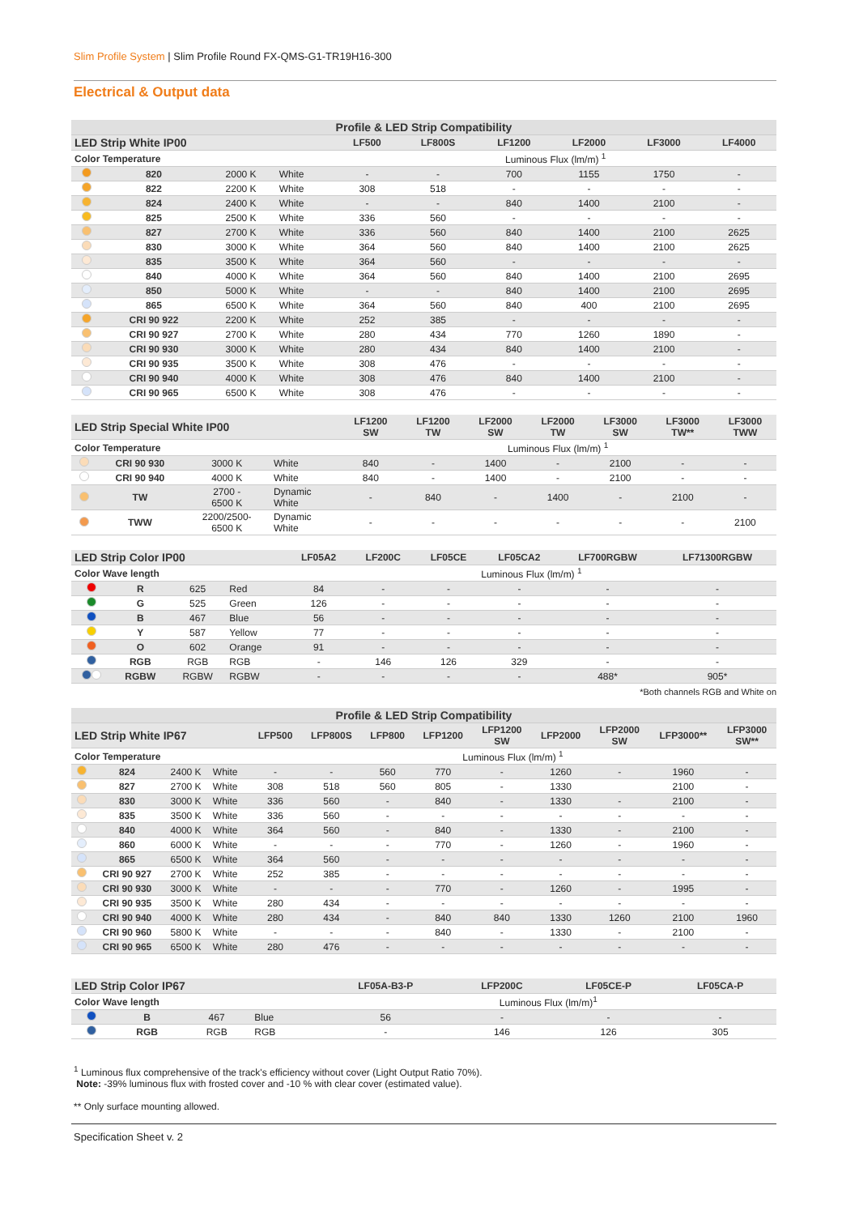Slim Profile System | Slim Profile Round FX-QMS-G1-TR19H16-300
Electrical & Output data
| Profile & LED Strip Compatibility | | | | | | | | | |
| --- | --- | --- | --- | --- | --- | --- | --- | --- | --- |
| LED Strip White IP00 | | | | LF500 | LF800S | LF1200 | LF2000 | LF3000 | LF4000 |
| Color Temperature | | | | Luminous Flux (lm/m) <sup>1</sup> | | | | | |
| | 820 | 2000 K | White | - | - | 700 | 1155 | 1750 | - |
| | 822 | 2200 K | White | 308 | 518 | - | - | - | - |
| | 824 | 2400 K | White | - | - | 840 | 1400 | 2100 | - |
| | 825 | 2500 K | White | 336 | 560 | - | - | - | - |
| | 827 | 2700 K | White | 336 | 560 | 840 | 1400 | 2100 | 2625 |
| | 830 | 3000 K | White | 364 | 560 | 840 | 1400 | 2100 | 2625 |
| | 835 | 3500 K | White | 364 | 560 | - | - | - | - |
| | 840 | 4000 K | White | 364 | 560 | 840 | 1400 | 2100 | 2695 |
| | 850 | 5000 K | White | - | - | 840 | 1400 | 2100 | 2695 |
| | 865 | 6500 K | White | 364 | 560 | 840 | 400 | 2100 | 2695 |
| | CRI 90 922 | 2200 K | White | 252 | 385 | - | - | - | - |
| | CRI 90 927 | 2700 K | White | 280 | 434 | 770 | 1260 | 1890 | - |
| | CRI 90 930 | 3000 K | White | 280 | 434 | 840 | 1400 | 2100 | - |
| | CRI 90 935 | 3500 K | White | 308 | 476 | - | - | - | - |
| | CRI 90 940 | 4000 K | White | 308 | 476 | 840 | 1400 | 2100 | - |
| | CRI 90 965 | 6500 K | White | 308 | 476 | - | - | - | - |
| LED Strip Special White IP00 | | | | LF1200 SW | LF1200 TW | LF2000 SW | LF2000 TW | LF3000 SW | LF3000 TW** | LF3000 TWW |
| --- | --- | --- | --- | --- | --- | --- | --- | --- | --- | --- |
| Color Temperature | | | | Luminous Flux (lm/m) <sup>1</sup> | | | | | | |
| | CRI 90 930 | 3000 K | White | 840 | - | 1400 | - | 2100 | - | - |
| | CRI 90 940 | 4000 K | White | 840 | - | 1400 | - | 2100 | - | - |
| | TW | 2700 - 6500 K | Dynamic White | - | 840 | - | 1400 | - | 2100 | - |
| | TWW | 2200/2500- 6500 K | Dynamic White | - | - | - | - | - | - | 2100 |
| LED Strip Color IP00 | | | | LF05A2 | LF200C | LF05CE | LF05CA2 | LF700RGBW | LF71300RGBW |
| --- | --- | --- | --- | --- | --- | --- | --- | --- | --- |
| Color Wave length | | | | Luminous Flux (lm/m) <sup>1</sup> | | | | | |
| | R | 625 | Red | 84 | - | - | - | - | - |
| | G | 525 | Green | 126 | - | - | - | - | - |
| | B | 467 | Blue | 56 | - | - | - | - | - |
| | Y | 587 | Yellow | 77 | - | - | - | - | - |
| | O | 602 | Orange | 91 | - | - | - | - | - |
| | RGB | RGB | RGB | - | 146 | 126 | 329 | - | - |
| | RGBW | RGBW | RGBW | - | - | - | - | 488* | 905* |
*Both channels RGB and White on
| Profile & LED Strip Compatibility | | | | | | | | | | | | |
| --- | --- | --- | --- | --- | --- | --- | --- | --- | --- | --- | --- | --- |
| LED Strip White IP67 | | | | LFP500 | LFP800S | LFP800 | LFP1200 | LFP1200 SW | LFP2000 | LFP2000 SW | LFP3000** | LFP3000 SW** |
| Color Temperature | | | | Luminous Flux (lm/m) <sup>1</sup> | | | | | | | | |
| | 824 | 2400 K | White | - | - | 560 | 770 | - | 1260 | - | 1960 | - |
| | 827 | 2700 K | White | 308 | 518 | 560 | 805 | - | 1330 | | 2100 | - |
| | 830 | 3000 K | White | 336 | 560 | - | 840 | - | 1330 | - | 2100 | - |
| | 835 | 3500 K | White | 336 | 560 | - | - | - | - | - | - | - |
| | 840 | 4000 K | White | 364 | 560 | - | 840 | - | 1330 | - | 2100 | - |
| | 860 | 6000 K | White | - | - | - | 770 | - | 1260 | - | 1960 | - |
| | 865 | 6500 K | White | 364 | 560 | - | - | - | - | - | - | - |
| | CRI 90 927 | 2700 K | White | 252 | 385 | - | - | - | - | - | - | - |
| | CRI 90 930 | 3000 K | White | - | - | - | 770 | - | 1260 | - | 1995 | - |
| | CRI 90 935 | 3500 K | White | 280 | 434 | - | - | - | - | - | - | - |
| | CRI 90 940 | 4000 K | White | 280 | 434 | - | 840 | 840 | 1330 | 1260 | 2100 | 1960 |
| | CRI 90 960 | 5800 K | White | - | - | - | 840 | - | 1330 | - | 2100 | - |
| | CRI 90 965 | 6500 K | White | 280 | 476 | - | - | - | - | - | - | - |
| LED Strip Color IP67 | | | | LF05A-B3-P | LFP200C | LF05CE-P | LF05CA-P |
| --- | --- | --- | --- | --- | --- | --- | --- |
| Color Wave length | | | | Luminous Flux (lm/m)<sup>1</sup> | | | |
| | B | 467 | Blue | 56 | - | - | - |
| | RGB | RGB | RGB | - | 146 | 126 | 305 |
<sup>1</sup> Luminous flux comprehensive of the track's efficiency without cover (Light Output Ratio 70%).
Note: -39% luminous flux with frosted cover and -10 % with clear cover (estimated value).
** Only surface mounting allowed.
Specification Sheet v. 2